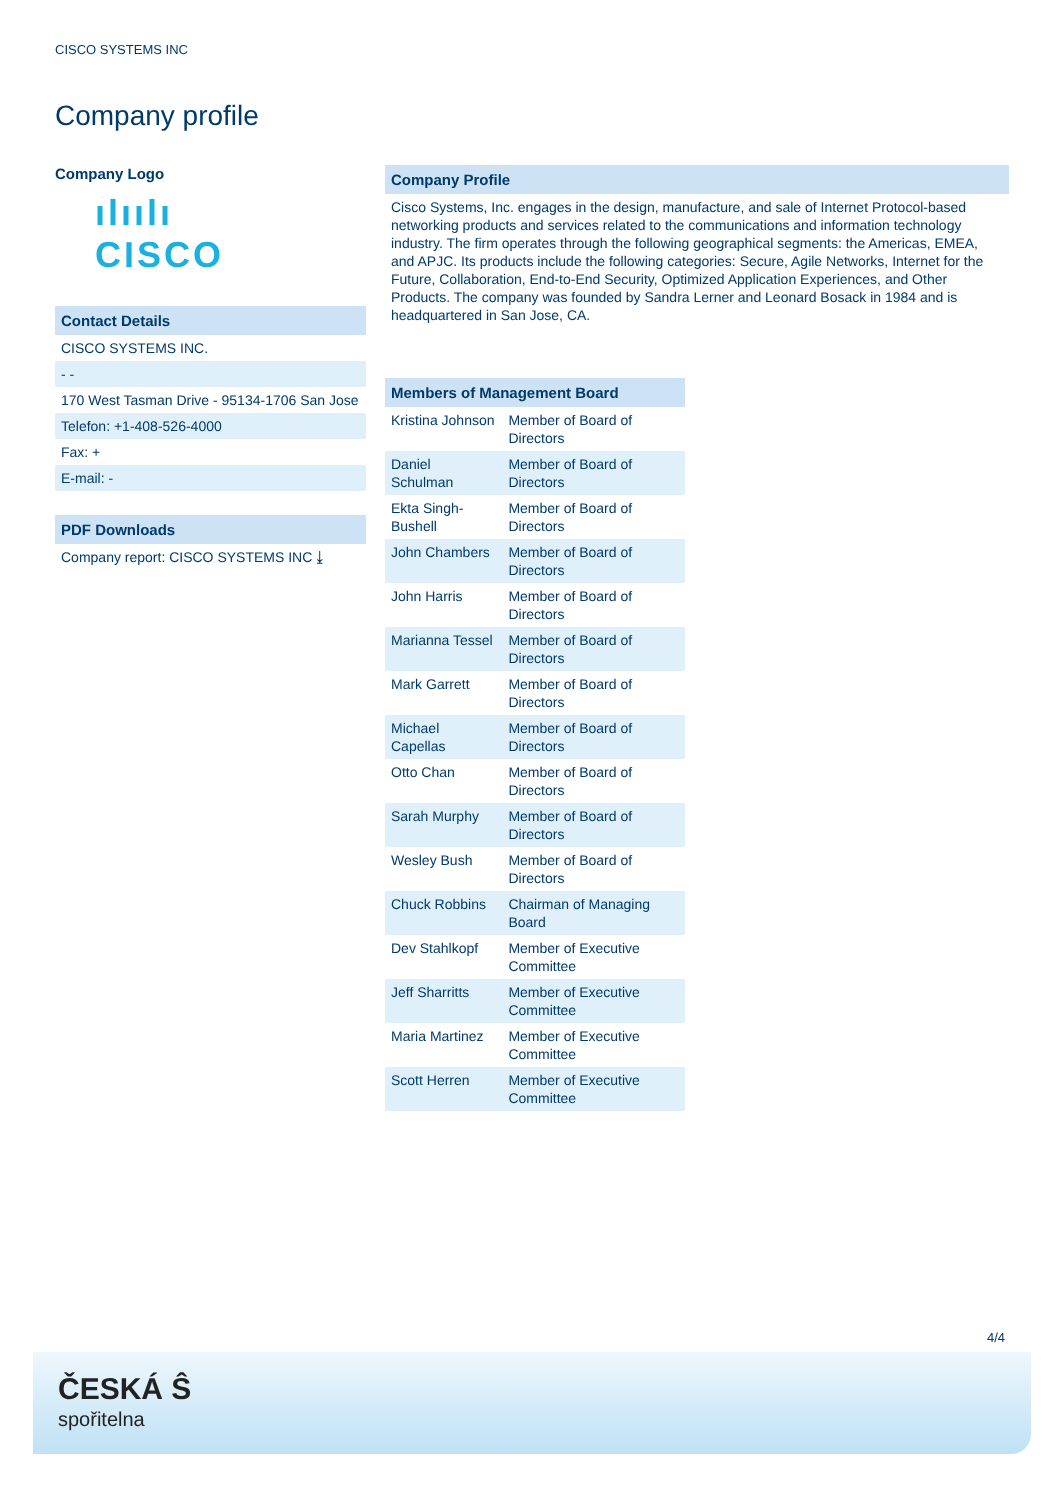CISCO SYSTEMS INC
Company profile
Company Logo
ılıılı
CISCO
Contact Details
CISCO SYSTEMS INC.
- -
170 West Tasman Drive - 95134-1706 San Jose
Telefon: +1-408-526-4000
Fax: +
E-mail: -
PDF Downloads
Company report: CISCO SYSTEMS INC ⤓
Company Profile
Cisco Systems, Inc. engages in the design, manufacture, and sale of Internet Protocol-based networking products and services related to the communications and information technology industry. The firm operates through the following geographical segments: the Americas, EMEA, and APJC. Its products include the following categories: Secure, Agile Networks, Internet for the Future, Collaboration, End-to-End Security, Optimized Application Experiences, and Other Products. The company was founded by Sandra Lerner and Leonard Bosack in 1984 and is headquartered in San Jose, CA.
| Members of Management Board | |
| --- | --- |
| Kristina Johnson | Member of Board of Directors |
| Daniel Schulman | Member of Board of Directors |
| Ekta Singh-Bushell | Member of Board of Directors |
| John Chambers | Member of Board of Directors |
| John Harris | Member of Board of Directors |
| Marianna Tessel | Member of Board of Directors |
| Mark Garrett | Member of Board of Directors |
| Michael Capellas | Member of Board of Directors |
| Otto Chan | Member of Board of Directors |
| Sarah Murphy | Member of Board of Directors |
| Wesley Bush | Member of Board of Directors |
| Chuck Robbins | Chairman of Managing Board |
| Dev Stahlkopf | Member of Executive Committee |
| Jeff Sharritts | Member of Executive Committee |
| Maria Martinez | Member of Executive Committee |
| Scott Herren | Member of Executive Committee |
4/4
ČESKÁ Ŝ
spořitelna